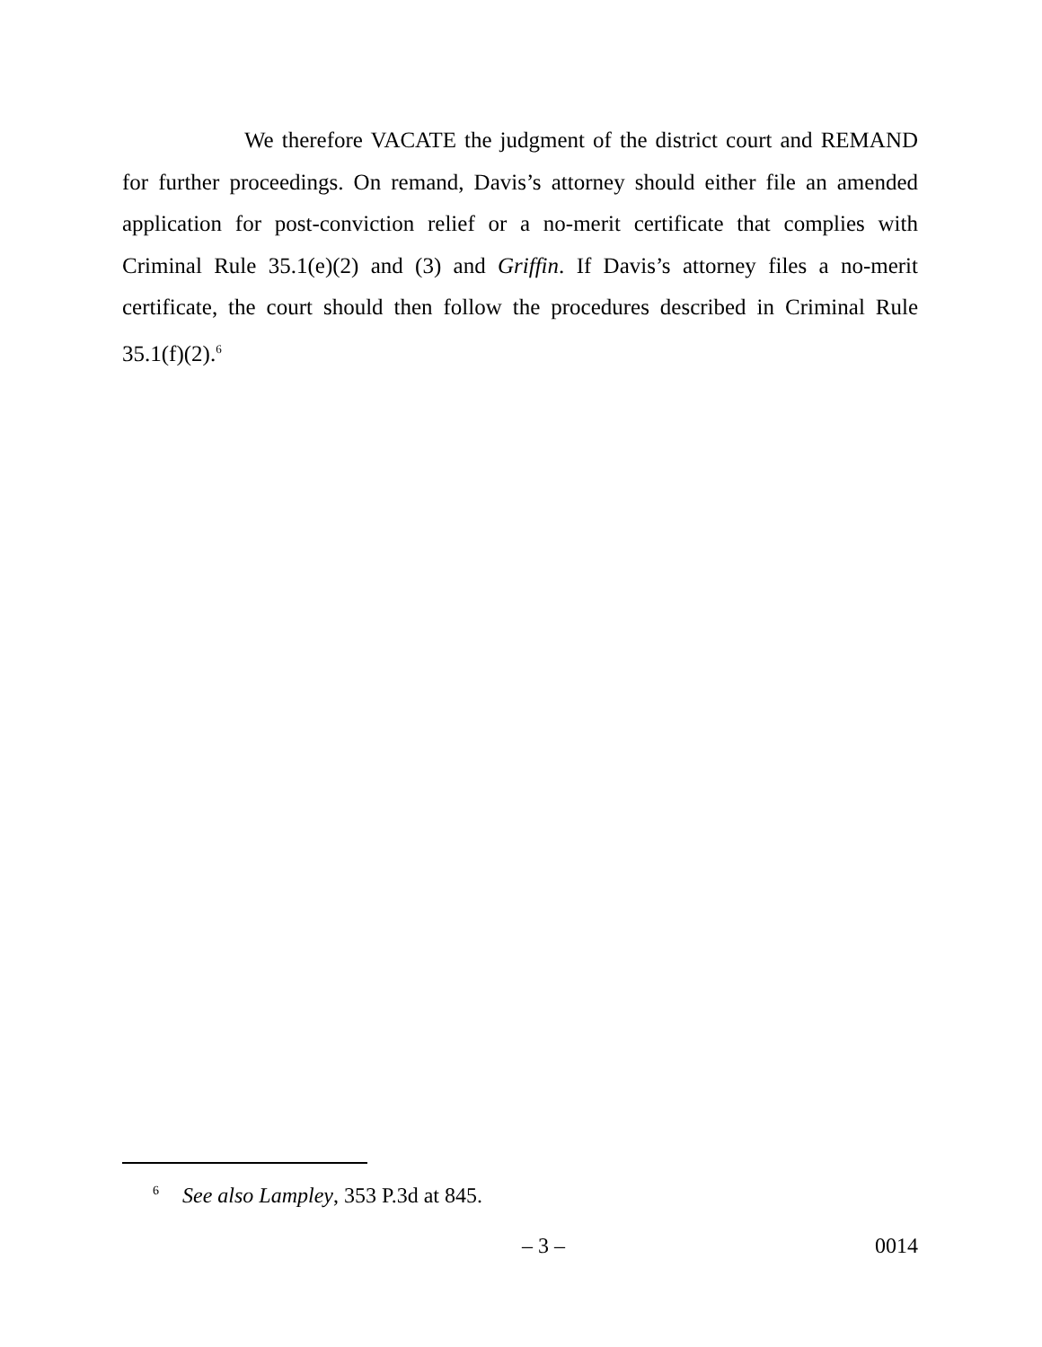We therefore VACATE the judgment of the district court and REMAND for further proceedings. On remand, Davis’s attorney should either file an amended application for post-conviction relief or a no-merit certificate that complies with Criminal Rule 35.1(e)(2) and (3) and Griffin. If Davis’s attorney files a no-merit certificate, the court should then follow the procedures described in Criminal Rule 35.1(f)(2).<sup>6</sup>
<sup>6</sup> See also Lampley, 353 P.3d at 845.
– 3 – 0014